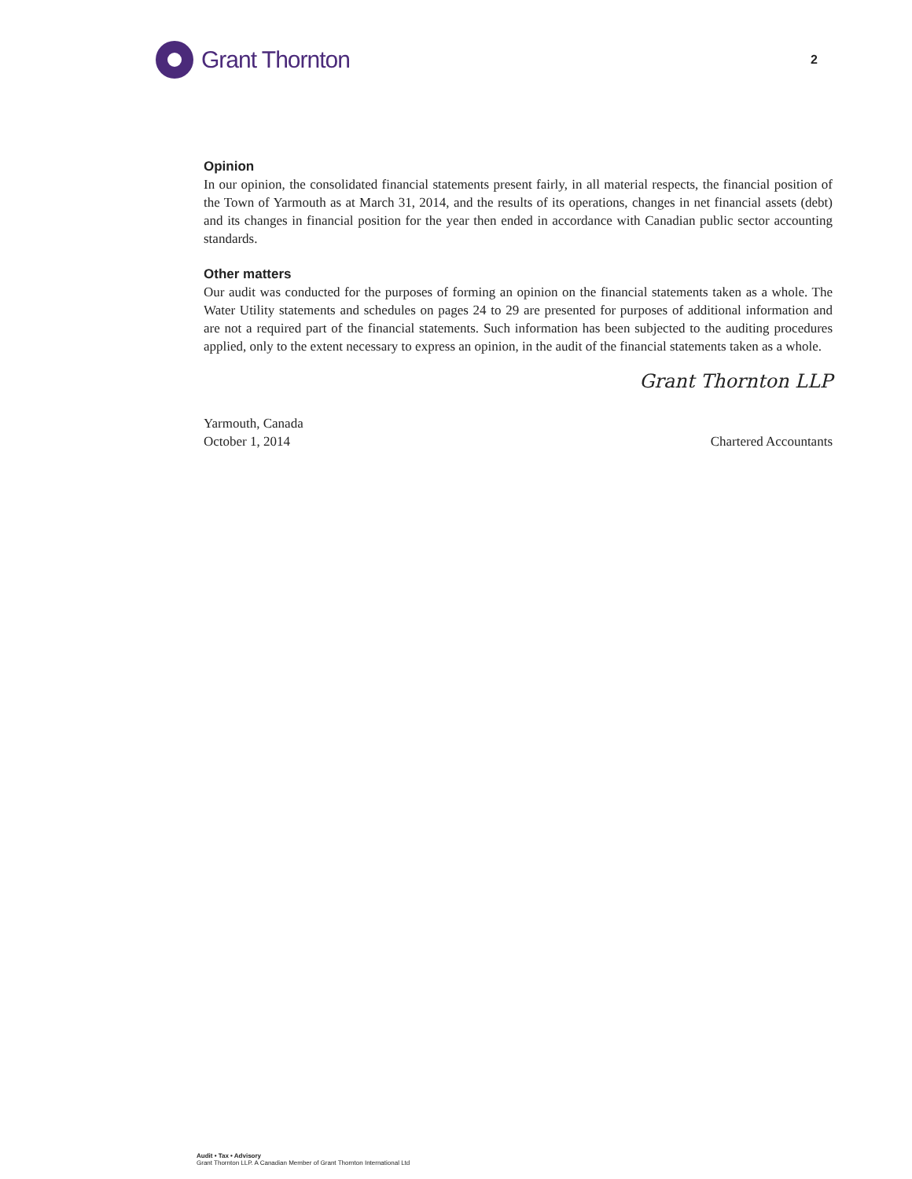Grant Thornton
2
Opinion
In our opinion, the consolidated financial statements present fairly, in all material respects, the financial position of the Town of Yarmouth as at March 31, 2014, and the results of its operations, changes in net financial assets (debt) and its changes in financial position for the year then ended in accordance with Canadian public sector accounting standards.
Other matters
Our audit was conducted for the purposes of forming an opinion on the financial statements taken as a whole. The Water Utility statements and schedules on pages 24 to 29 are presented for purposes of additional information and are not a required part of the financial statements. Such information has been subjected to the auditing procedures applied, only to the extent necessary to express an opinion, in the audit of the financial statements taken as a whole.
Grant Thornton LLP
Yarmouth, Canada
October 1, 2014
Chartered Accountants
Audit • Tax • Advisory
Grant Thornton LLP. A Canadian Member of Grant Thornton International Ltd